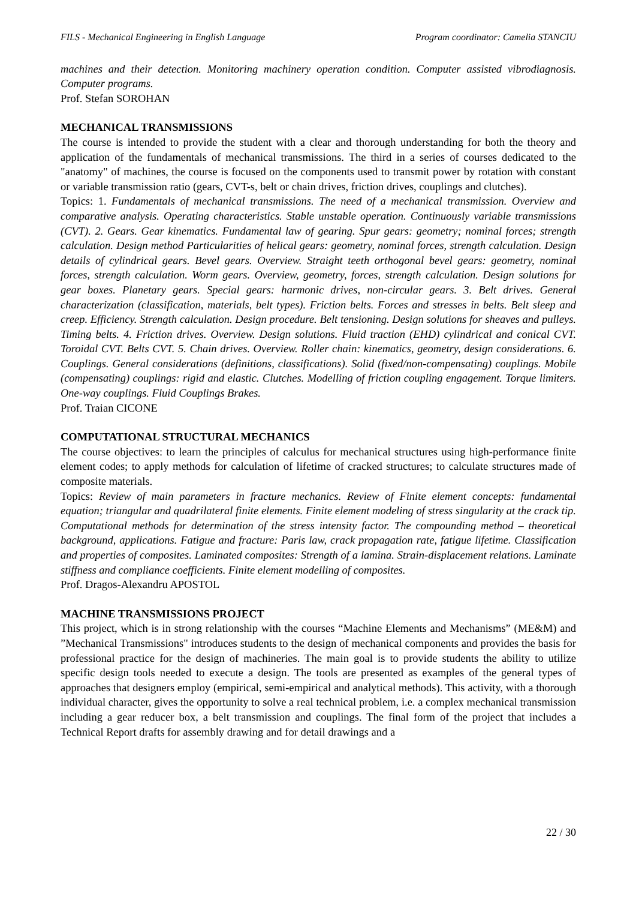FILS - Mechanical Engineering in English Language Program coordinator: Camelia STANCIU
machines and their detection. Monitoring machinery operation condition. Computer assisted vibrodiagnosis. Computer programs.
Prof. Stefan SOROHAN
MECHANICAL TRANSMISSIONS
The course is intended to provide the student with a clear and thorough understanding for both the theory and application of the fundamentals of mechanical transmissions. The third in a series of courses dedicated to the "anatomy" of machines, the course is focused on the components used to transmit power by rotation with constant or variable transmission ratio (gears, CVT-s, belt or chain drives, friction drives, couplings and clutches).
Topics: 1. Fundamentals of mechanical transmissions. The need of a mechanical transmission. Overview and comparative analysis. Operating characteristics. Stable unstable operation. Continuously variable transmissions (CVT). 2. Gears. Gear kinematics. Fundamental law of gearing. Spur gears: geometry; nominal forces; strength calculation. Design method Particularities of helical gears: geometry, nominal forces, strength calculation. Design details of cylindrical gears. Bevel gears. Overview. Straight teeth orthogonal bevel gears: geometry, nominal forces, strength calculation. Worm gears. Overview, geometry, forces, strength calculation. Design solutions for gear boxes. Planetary gears. Special gears: harmonic drives, non-circular gears. 3. Belt drives. General characterization (classification, materials, belt types). Friction belts. Forces and stresses in belts. Belt sleep and creep. Efficiency. Strength calculation. Design procedure. Belt tensioning. Design solutions for sheaves and pulleys. Timing belts. 4. Friction drives. Overview. Design solutions. Fluid traction (EHD) cylindrical and conical CVT. Toroidal CVT. Belts CVT. 5. Chain drives. Overview. Roller chain: kinematics, geometry, design considerations. 6. Couplings. General considerations (definitions, classifications). Solid (fixed/non-compensating) couplings. Mobile (compensating) couplings: rigid and elastic. Clutches. Modelling of friction coupling engagement. Torque limiters. One-way couplings. Fluid Couplings Brakes.
Prof. Traian CICONE
COMPUTATIONAL STRUCTURAL MECHANICS
The course objectives: to learn the principles of calculus for mechanical structures using high-performance finite element codes; to apply methods for calculation of lifetime of cracked structures; to calculate structures made of composite materials.
Topics: Review of main parameters in fracture mechanics. Review of Finite element concepts: fundamental equation; triangular and quadrilateral finite elements. Finite element modeling of stress singularity at the crack tip. Computational methods for determination of the stress intensity factor. The compounding method – theoretical background, applications. Fatigue and fracture: Paris law, crack propagation rate, fatigue lifetime. Classification and properties of composites. Laminated composites: Strength of a lamina. Strain-displacement relations. Laminate stiffness and compliance coefficients. Finite element modelling of composites.
Prof. Dragos-Alexandru APOSTOL
MACHINE TRANSMISSIONS PROJECT
This project, which is in strong relationship with the courses “Machine Elements and Mechanisms” (ME&M) and ”Mechanical Transmissions" introduces students to the design of mechanical components and provides the basis for professional practice for the design of machineries. The main goal is to provide students the ability to utilize specific design tools needed to execute a design. The tools are presented as examples of the general types of approaches that designers employ (empirical, semi-empirical and analytical methods). This activity, with a thorough individual character, gives the opportunity to solve a real technical problem, i.e. a complex mechanical transmission including a gear reducer box, a belt transmission and couplings. The final form of the project that includes a Technical Report drafts for assembly drawing and for detail drawings and a
22 / 30